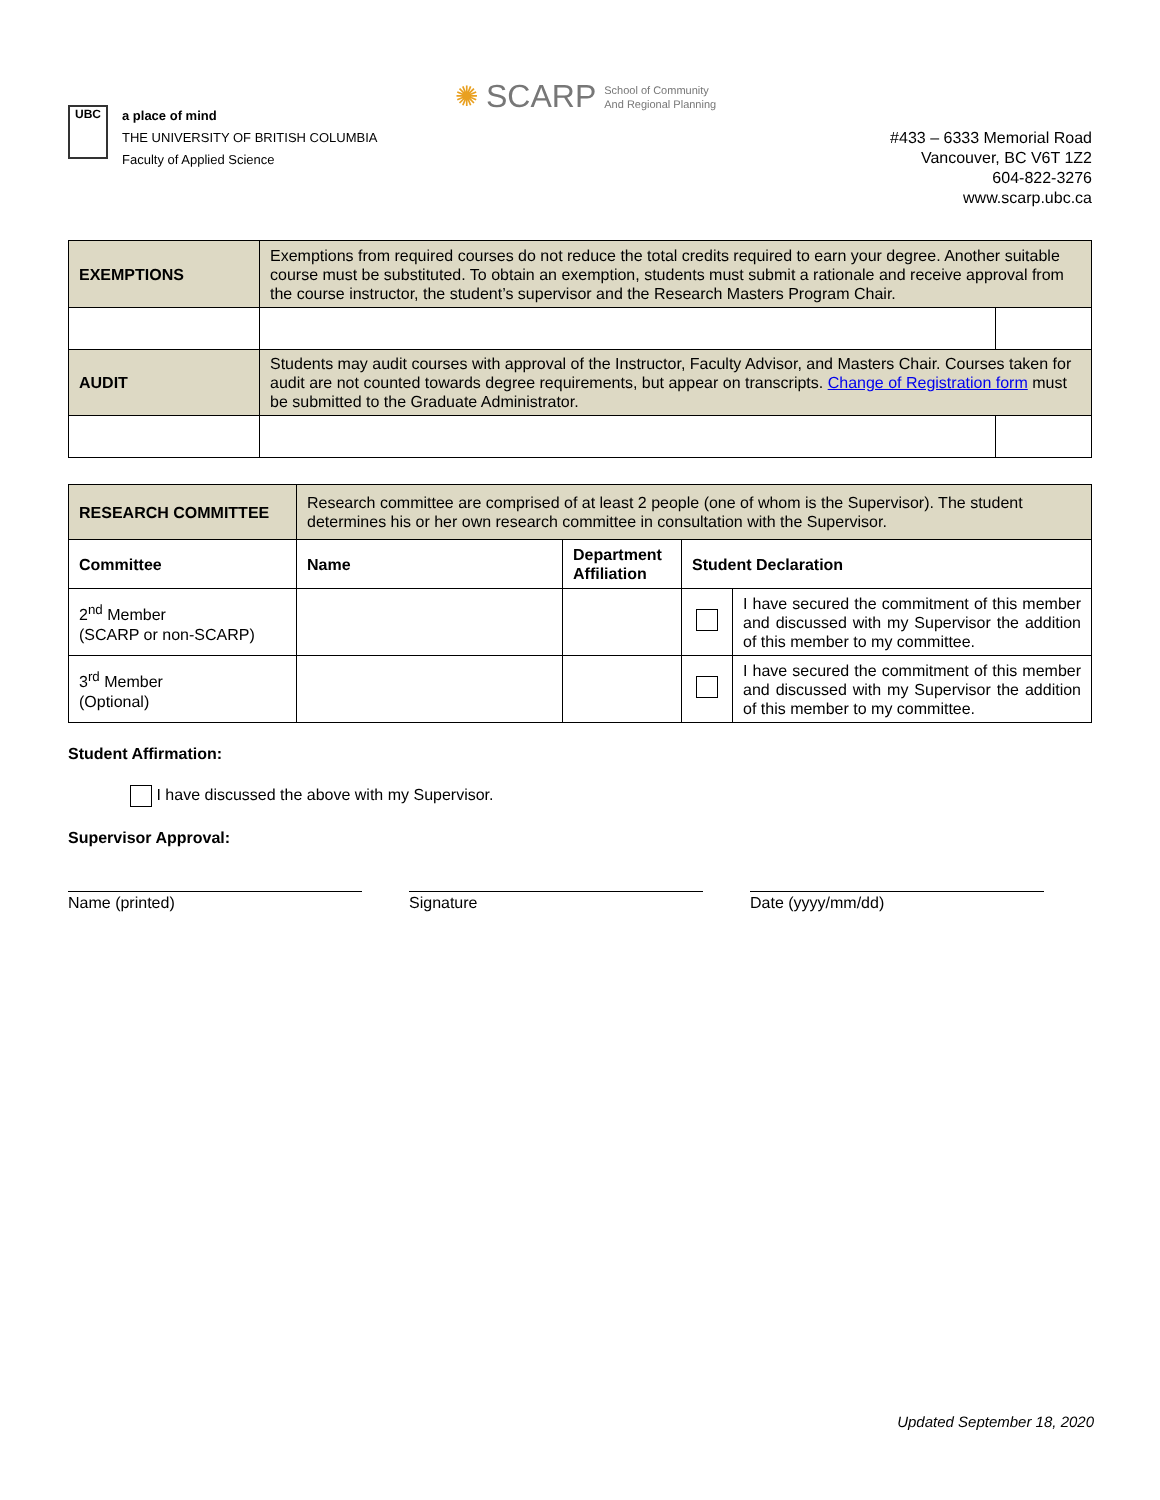UBC
a place of mind
THE UNIVERSITY OF BRITISH COLUMBIA
Faculty of Applied Science
✺ SCARP School of Community
And Regional Planning
#433 – 6333 Memorial Road
Vancouver, BC V6T 1Z2
604-822-3276
www.scarp.ubc.ca
| EXEMPTIONS | Exemptions from required courses do not reduce the total credits required to earn your degree. Another suitable course must be substituted. To obtain an exemption, students must submit a rationale and receive approval from the course instructor, the student’s supervisor and the Research Masters Program Chair. | |
| AUDIT | Students may audit courses with approval of the Instructor, Faculty Advisor, and Masters Chair. Courses taken for audit are not counted towards degree requirements, but appear on transcripts. Change of Registration form must be submitted to the Graduate Administrator. | |
| RESEARCH COMMITTEE | Research committee are comprised of at least 2 people (one of whom is the Supervisor). The student determines his or her own research committee in consultation with the Supervisor. | | | |
| Committee | Name | Department Affiliation | Student Declaration | |
| 2<sup>nd</sup> Member (SCARP or non-SCARP) | | | | I have secured the commitment of this member and discussed with my Supervisor the addition of this member to my committee. |
| 3<sup>rd</sup> Member (Optional) | | | | I have secured the commitment of this member and discussed with my Supervisor the addition of this member to my committee. |
Student Affirmation:
I have discussed the above with my Supervisor.
Supervisor Approval:
Name (printed) Signature Date (yyyy/mm/dd)
Updated September 18, 2020